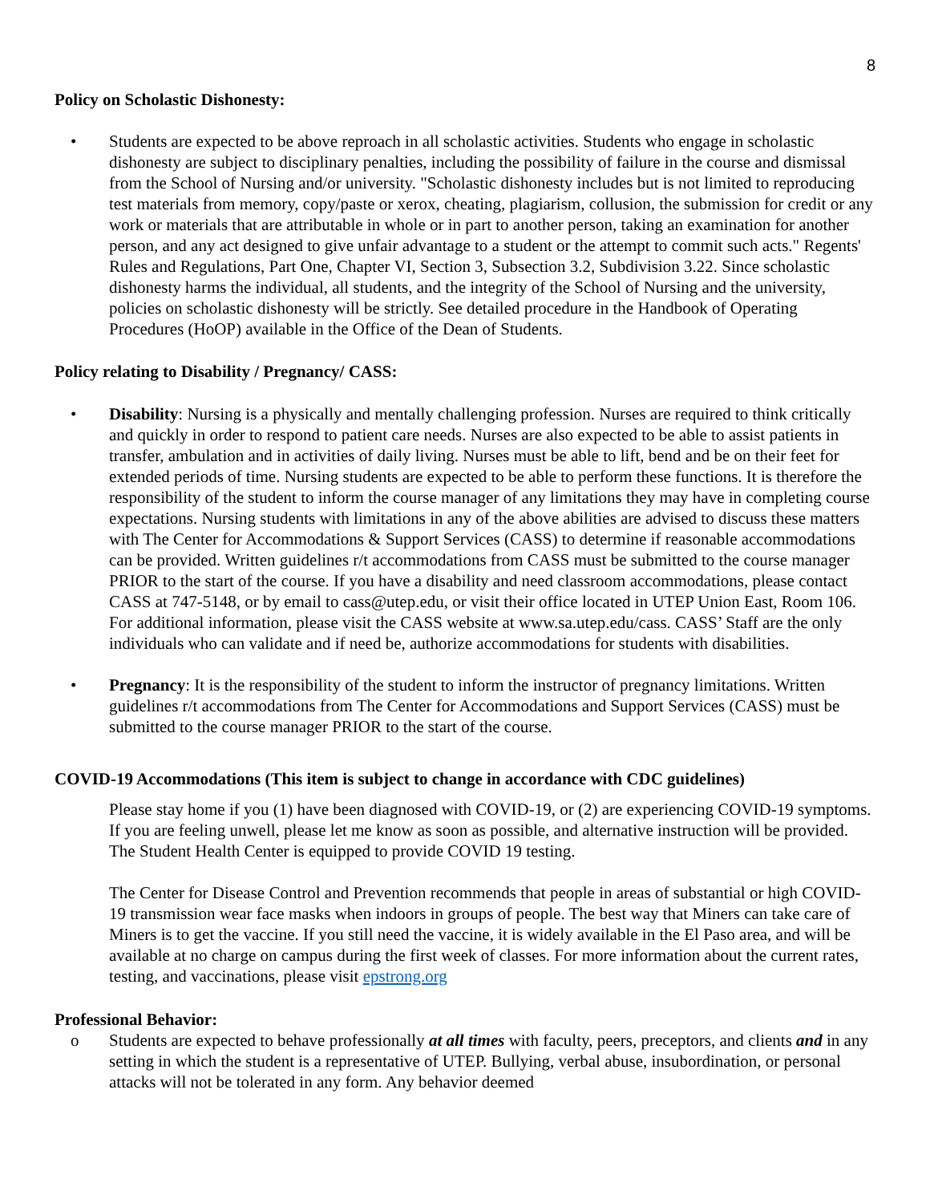8
Policy on Scholastic Dishonesty:
• Students are expected to be above reproach in all scholastic activities. Students who engage in scholastic dishonesty are subject to disciplinary penalties, including the possibility of failure in the course and dismissal from the School of Nursing and/or university. "Scholastic dishonesty includes but is not limited to reproducing test materials from memory, copy/paste or xerox, cheating, plagiarism, collusion, the submission for credit or any work or materials that are attributable in whole or in part to another person, taking an examination for another person, and any act designed to give unfair advantage to a student or the attempt to commit such acts." Regents' Rules and Regulations, Part One, Chapter VI, Section 3, Subsection 3.2, Subdivision 3.22. Since scholastic dishonesty harms the individual, all students, and the integrity of the School of Nursing and the university, policies on scholastic dishonesty will be strictly. See detailed procedure in the Handbook of Operating Procedures (HoOP) available in the Office of the Dean of Students.
Policy relating to Disability / Pregnancy/ CASS:
• Disability: Nursing is a physically and mentally challenging profession. Nurses are required to think critically and quickly in order to respond to patient care needs. Nurses are also expected to be able to assist patients in transfer, ambulation and in activities of daily living. Nurses must be able to lift, bend and be on their feet for extended periods of time. Nursing students are expected to be able to perform these functions. It is therefore the responsibility of the student to inform the course manager of any limitations they may have in completing course expectations. Nursing students with limitations in any of the above abilities are advised to discuss these matters with The Center for Accommodations & Support Services (CASS) to determine if reasonable accommodations can be provided. Written guidelines r/t accommodations from CASS must be submitted to the course manager PRIOR to the start of the course. If you have a disability and need classroom accommodations, please contact CASS at 747-5148, or by email to cass@utep.edu, or visit their office located in UTEP Union East, Room 106. For additional information, please visit the CASS website at www.sa.utep.edu/cass. CASS’ Staff are the only individuals who can validate and if need be, authorize accommodations for students with disabilities.
• Pregnancy: It is the responsibility of the student to inform the instructor of pregnancy limitations. Written guidelines r/t accommodations from The Center for Accommodations and Support Services (CASS) must be submitted to the course manager PRIOR to the start of the course.
COVID-19 Accommodations (This item is subject to change in accordance with CDC guidelines)
Please stay home if you (1) have been diagnosed with COVID-19, or (2) are experiencing COVID-19 symptoms. If you are feeling unwell, please let me know as soon as possible, and alternative instruction will be provided. The Student Health Center is equipped to provide COVID 19 testing.
The Center for Disease Control and Prevention recommends that people in areas of substantial or high COVID-19 transmission wear face masks when indoors in groups of people. The best way that Miners can take care of Miners is to get the vaccine. If you still need the vaccine, it is widely available in the El Paso area, and will be available at no charge on campus during the first week of classes. For more information about the current rates, testing, and vaccinations, please visit epstrong.org
Professional Behavior:
o Students are expected to behave professionally at all times with faculty, peers, preceptors, and clients and in any setting in which the student is a representative of UTEP. Bullying, verbal abuse, insubordination, or personal attacks will not be tolerated in any form. Any behavior deemed